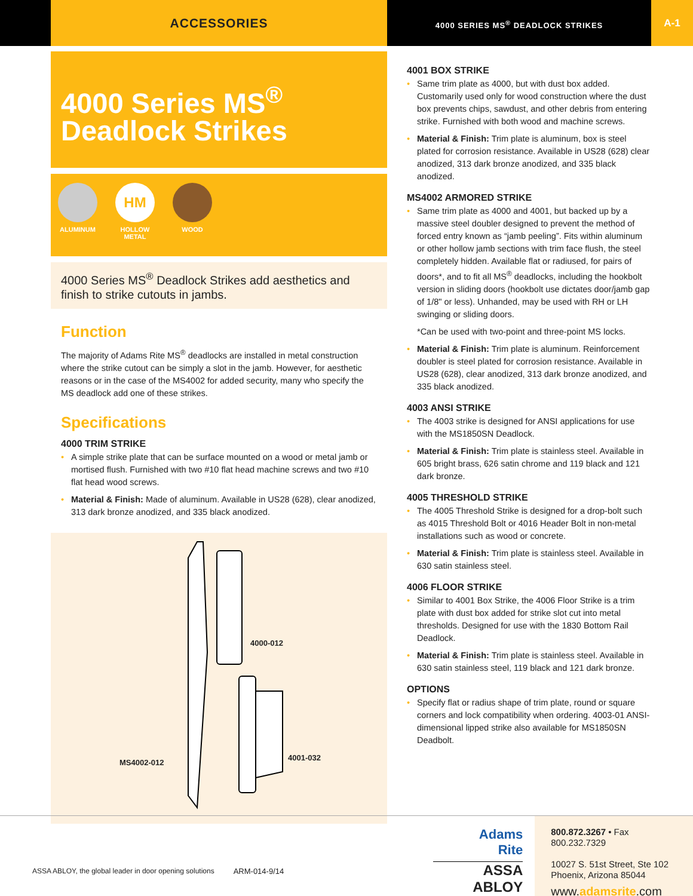ACCESSORIES
4000 SERIES MS<sup>®</sup> DEADLOCK STRIKES
A-1
4000 Series MS<sup>®</sup>
Deadlock Strikes
ALUMINUM
HM
HOLLOW
METAL
WOOD
4000 Series MS<sup>®</sup> Deadlock Strikes add aesthetics and finish to strike cutouts in jambs.
Function
The majority of Adams Rite MS<sup>®</sup> deadlocks are installed in metal construction where the strike cutout can be simply a slot in the jamb. However, for aesthetic reasons or in the case of the MS4002 for added security, many who specify the MS deadlock add one of these strikes.
Specifications
4000 TRIM STRIKE
• A simple strike plate that can be surface mounted on a wood or metal jamb or mortised flush. Furnished with two #10 flat head machine screws and two #10 flat head wood screws.
• Material & Finish: Made of aluminum. Available in US28 (628), clear anodized, 313 dark bronze anodized, and 335 black anodized.
4000-012
MS4002-012
4001-032
4001 BOX STRIKE
• Same trim plate as 4000, but with dust box added. Customarily used only for wood construction where the dust box prevents chips, sawdust, and other debris from entering strike. Furnished with both wood and machine screws.
• Material & Finish: Trim plate is aluminum, box is steel plated for corrosion resistance. Available in US28 (628) clear anodized, 313 dark bronze anodized, and 335 black anodized.
MS4002 ARMORED STRIKE
• Same trim plate as 4000 and 4001, but backed up by a massive steel doubler designed to prevent the method of forced entry known as “jamb peeling”. Fits within aluminum or other hollow jamb sections with trim face flush, the steel completely hidden. Available flat or radiused, for pairs of doors*, and to fit all MS<sup>®</sup> deadlocks, including the hookbolt version in sliding doors (hookbolt use dictates door/jamb gap of 1/8" or less). Unhanded, may be used with RH or LH swinging or sliding doors.
*Can be used with two-point and three-point MS locks.
• Material & Finish: Trim plate is aluminum. Reinforcement doubler is steel plated for corrosion resistance. Available in US28 (628), clear anodized, 313 dark bronze anodized, and 335 black anodized.
4003 ANSI STRIKE
• The 4003 strike is designed for ANSI applications for use with the MS1850SN Deadlock.
• Material & Finish: Trim plate is stainless steel. Available in 605 bright brass, 626 satin chrome and 119 black and 121 dark bronze.
4005 THRESHOLD STRIKE
• The 4005 Threshold Strike is designed for a drop-bolt such as 4015 Threshold Bolt or 4016 Header Bolt in non-metal installations such as wood or concrete.
• Material & Finish: Trim plate is stainless steel. Available in 630 satin stainless steel.
4006 FLOOR STRIKE
• Similar to 4001 Box Strike, the 4006 Floor Strike is a trim plate with dust box added for strike slot cut into metal thresholds. Designed for use with the 1830 Bottom Rail Deadlock.
• Material & Finish: Trim plate is stainless steel. Available in 630 satin stainless steel, 119 black and 121 dark bronze.
OPTIONS
• Specify flat or radius shape of trim plate, round or square corners and lock compatibility when ordering. 4003-01 ANSI-dimensional lipped strike also available for MS1850SN Deadbolt.
ASSA ABLOY, the global leader in door opening solutions
ARM-014-9/14
Adams
Rite
ASSA ABLOY
800.872.3267 • Fax 800.232.7329
10027 S. 51st Street, Ste 102
Phoenix, Arizona 85044
www.adamsrite.com